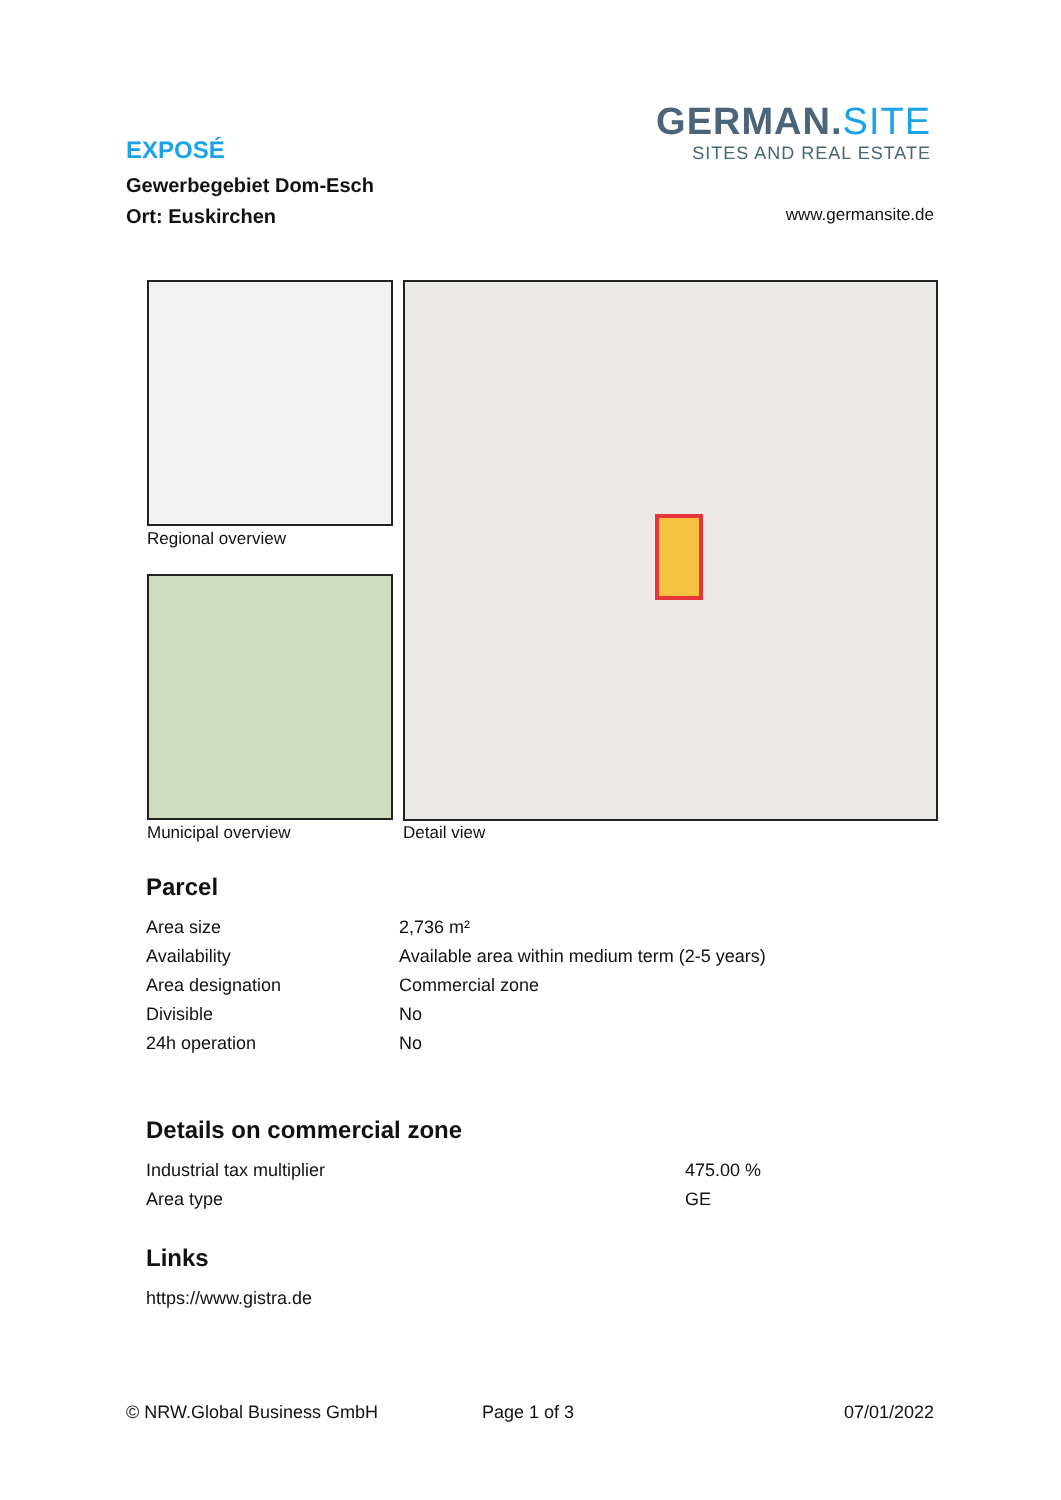EXPOSÉ
Gewerbegebiet Dom-Esch
Ort: Euskirchen
GERMAN.SITE
SITES AND REAL ESTATE
www.germansite.de
Regional overview
Municipal overview Detail view
Parcel
| Area size | 2,736 m² |
| Availability | Available area within medium term (2-5 years) |
| Area designation | Commercial zone |
| Divisible | No |
| 24h operation | No |
Details on commercial zone
| Industrial tax multiplier | 475.00 % |
| Area type | GE |
Links
https://www.gistra.de
© NRW.Global Business GmbH Page 1 of 3 07/01/2022